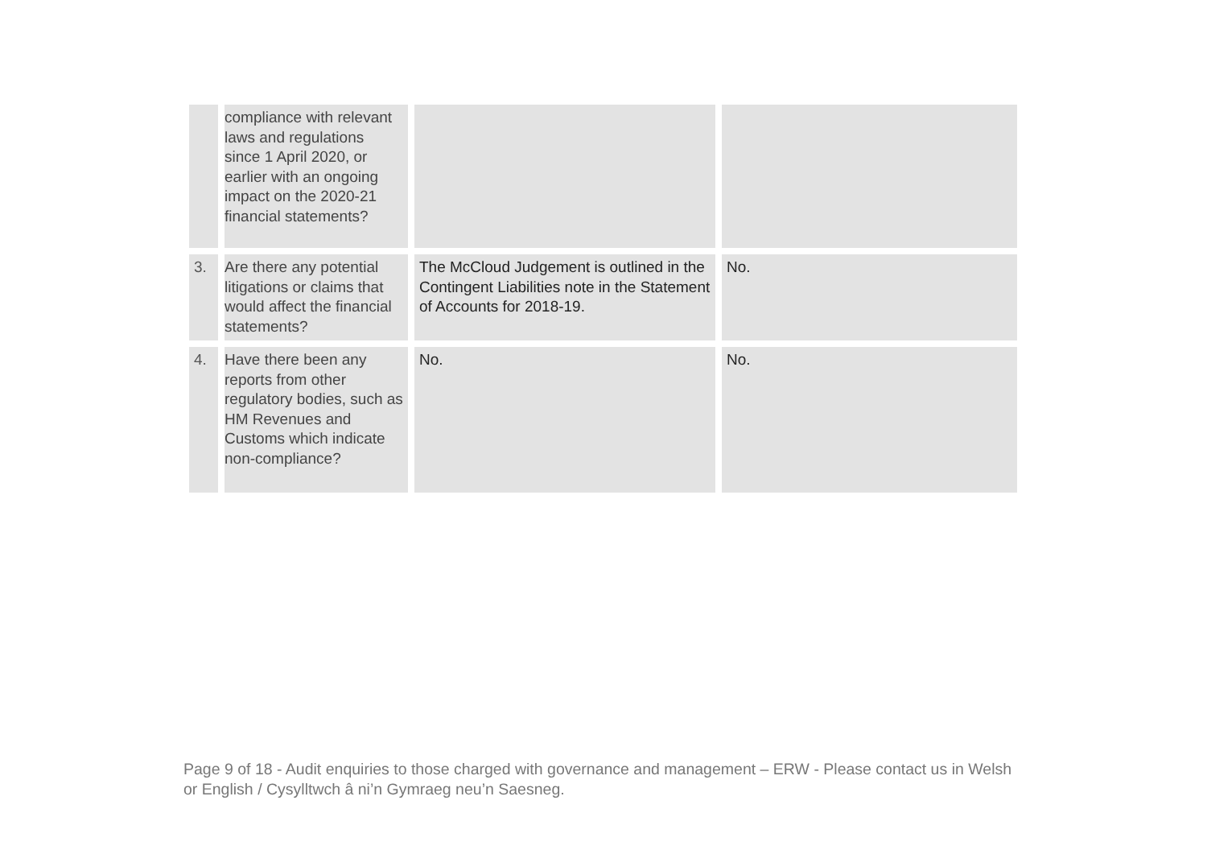| | compliance with relevant laws and regulations since 1 April 2020, or earlier with an ongoing impact on the 2020-21 financial statements? | | |
| 3. | Are there any potential litigations or claims that would affect the financial statements? | The McCloud Judgement is outlined in the Contingent Liabilities note in the Statement of Accounts for 2018-19. | No. |
| 4. | Have there been any reports from other regulatory bodies, such as HM Revenues and Customs which indicate non-compliance? | No. | No. |
Page 9 of 18 - Audit enquiries to those charged with governance and management – ERW - Please contact us in Welsh or English / Cysylltwch â ni’n Gymraeg neu’n Saesneg.